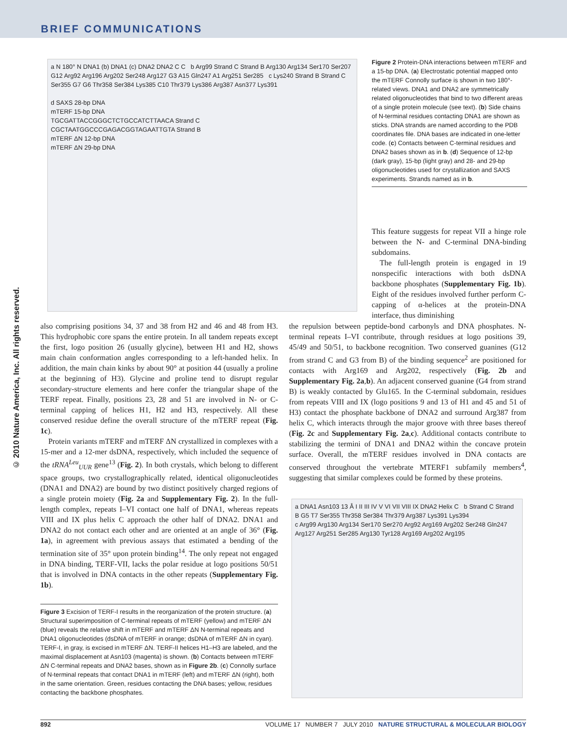BRIEF COMMUNICATIONS
© 2010 Nature America, Inc. All rights reserved.
a N 180° N DNA1 (b) DNA1 (c) DNA2 DNA2 C C b Arg99 Strand C Strand B Arg130 Arg134 Ser170 Ser207 G12 Arg92 Arg196 Arg202 Ser248 Arg127 G3 A15 Gln247 A1 Arg251 Ser285 c Lys240 Strand B Strand C Ser355 G7 G6 Thr358 Ser384 Lys385 C10 Thr379 Lys386 Arg387 Asn377 Lys391
d SAXS 28-bp DNA
mTERF 15-bp DNA
TGCGATTACCGGGCTCTGCCATCTTAACA Strand C
CGCTAATGGCCCGAGACGGTAGAATTGTA Strand B
mTERF ΔN 12-bp DNA
mTERF ΔN 29-bp DNA
Figure 2 Protein-DNA interactions between mTERF and a 15-bp DNA. (a) Electrostatic potential mapped onto the mTERF Connolly surface is shown in two 180°-related views. DNA1 and DNA2 are symmetrically related oligonucleotides that bind to two different areas of a single protein molecule (see text). (b) Side chains of N-terminal residues contacting DNA1 are shown as sticks. DNA strands are named according to the PDB coordinates file. DNA bases are indicated in one-letter code. (c) Contacts between C-terminal residues and DNA2 bases shown as in b. (d) Sequence of 12-bp (dark gray), 15-bp (light gray) and 28- and 29-bp oligonucleotides used for crystallization and SAXS experiments. Strands named as in b.
This feature suggests for repeat VII a hinge role between the N- and C-terminal DNA-binding subdomains.
The full-length protein is engaged in 19 nonspecific interactions with both dsDNA backbone phosphates (Supplementary Fig. 1b). Eight of the residues involved further perform C-capping of α-helices at the protein-DNA interface, thus diminishing
also comprising positions 34, 37 and 38 from H2 and 46 and 48 from H3. This hydrophobic core spans the entire protein. In all tandem repeats except the first, logo position 26 (usually glycine), between H1 and H2, shows main chain conformation angles corresponding to a left-handed helix. In addition, the main chain kinks by about 90° at position 44 (usually a proline at the beginning of H3). Glycine and proline tend to disrupt regular secondary-structure elements and here confer the triangular shape of the TERF repeat. Finally, positions 23, 28 and 51 are involved in N- or C-terminal capping of helices H1, H2 and H3, respectively. All these conserved residue define the overall structure of the mTERF repeat (Fig. 1c).
Protein variants mTERF and mTERF ΔN crystallized in complexes with a 15-mer and a 12-mer dsDNA, respectively, which included the sequence of the tRNA<sup>Leu</sup><sub>UUR</sub> gene<sup>13</sup> (Fig. 2). In both crystals, which belong to different space groups, two crystallographically related, identical oligonucleotides (DNA1 and DNA2) are bound by two distinct positively charged regions of a single protein moiety (Fig. 2a and Supplementary Fig. 2). In the full-length complex, repeats I–VI contact one half of DNA1, whereas repeats VIII and IX plus helix C approach the other half of DNA2. DNA1 and DNA2 do not contact each other and are oriented at an angle of 36° (Fig. 1a), in agreement with previous assays that estimated a bending of the termination site of 35° upon protein binding<sup>14</sup>. The only repeat not engaged in DNA binding, TERF-VII, lacks the polar residue at logo positions 50/51 that is involved in DNA contacts in the other repeats (Supplementary Fig. 1b).
Figure 3 Excision of TERF-I results in the reorganization of the protein structure. (a) Structural superimposition of C-terminal repeats of mTERF (yellow) and mTERF ΔN (blue) reveals the relative shift in mTERF and mTERF ΔN N-terminal repeats and DNA1 oligonucleotides (dsDNA of mTERF in orange; dsDNA of mTERF ΔN in cyan). TERF-I, in gray, is excised in mTERF ΔN. TERF-II helices H1–H3 are labeled, and the maximal displacement at Asn103 (magenta) is shown. (b) Contacts between mTERF ΔN C-terminal repeats and DNA2 bases, shown as in Figure 2b. (c) Connolly surface of N-terminal repeats that contact DNA1 in mTERF (left) and mTERF ΔN (right), both in the same orientation. Green, residues contacting the DNA bases; yellow, residues contacting the backbone phosphates.
the repulsion between peptide-bond carbonyls and DNA phosphates. N-terminal repeats I–VI contribute, through residues at logo positions 39, 45/49 and 50/51, to backbone recognition. Two conserved guanines (G12 from strand C and G3 from B) of the binding sequence<sup>2</sup> are positioned for contacts with Arg169 and Arg202, respectively (Fig. 2b and Supplementary Fig. 2a,b). An adjacent conserved guanine (G4 from strand B) is weakly contacted by Glu165. In the C-terminal subdomain, residues from repeats VIII and IX (logo positions 9 and 13 of H1 and 45 and 51 of H3) contact the phosphate backbone of DNA2 and surround Arg387 from helix C, which interacts through the major groove with three bases thereof (Fig. 2c and Supplementary Fig. 2a,c). Additional contacts contribute to stabilizing the termini of DNA1 and DNA2 within the concave protein surface. Overall, the mTERF residues involved in DNA contacts are conserved throughout the vertebrate MTERF1 subfamily members<sup>4</sup>, suggesting that similar complexes could be formed by these proteins.
a DNA1 Asn103 13 Å I II III IV V VI VII VIII IX DNA2 Helix C b Strand C Strand B G5 T7 Ser355 Thr358 Ser384 Thr379 Arg387 Lys391 Lys394
c Arg99 Arg130 Arg134 Ser170 Ser270 Arg92 Arg169 Arg202 Ser248 Gln247 Arg127 Arg251 Ser285 Arg130 Tyr128 Arg169 Arg202 Arg195
892 VOLUME 17 NUMBER 7 JULY 2010 NATURE STRUCTURAL & MOLECULAR BIOLOGY